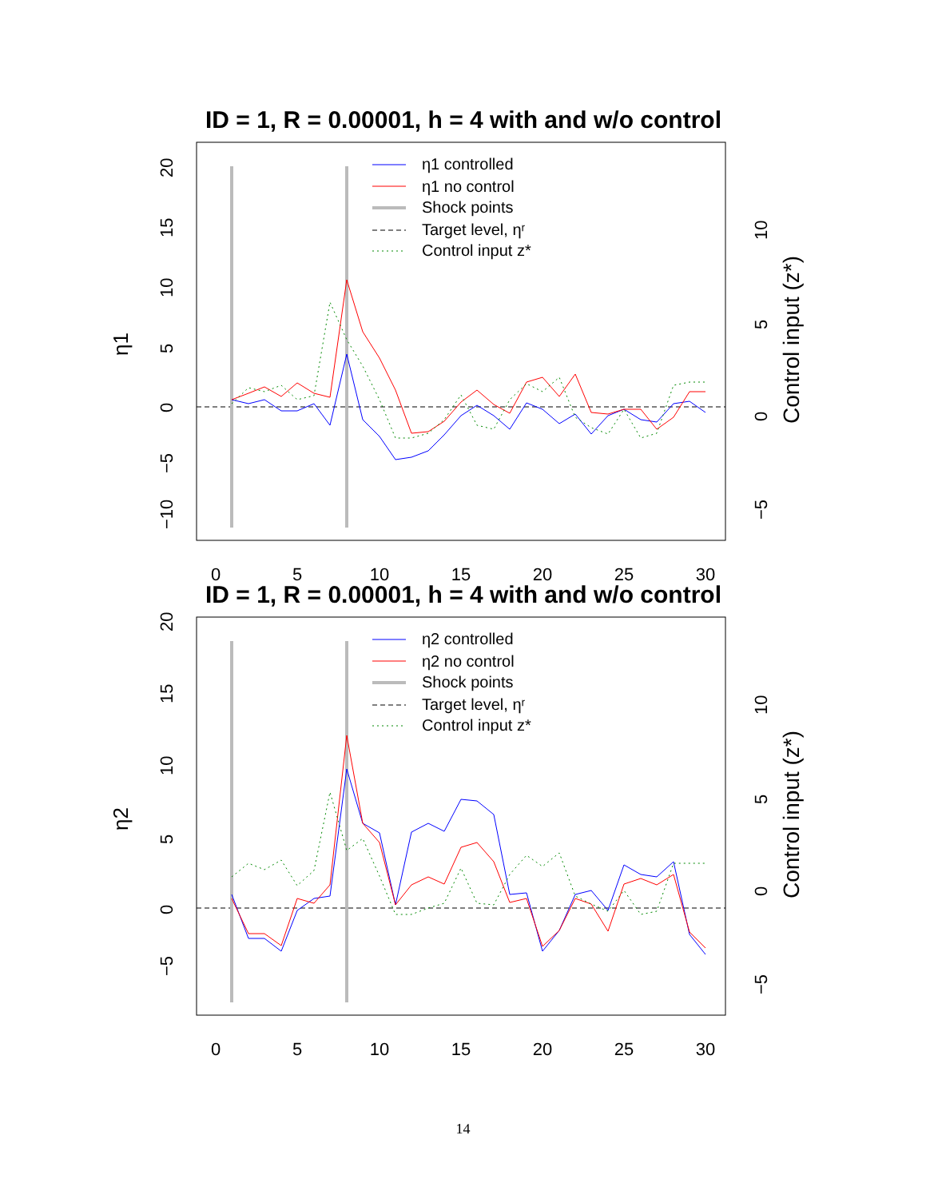ID = 1, R = 0.00001, h = 4 with and w/o control
−10
−5
0
5
10
15
20
η1
−5
0
5
10
Control input (z*)
0
5
10
15
20
25
30
η1 controlled
η1 no control
Shock points
Target level, ηʳ
Control input z*
ID = 1, R = 0.00001, h = 4 with and w/o control
−5
0
5
10
15
20
η2
−5
0
5
10
Control input (z*)
0
5
10
15
20
25
30
η2 controlled
η2 no control
Shock points
Target level, ηʳ
Control input z*
14